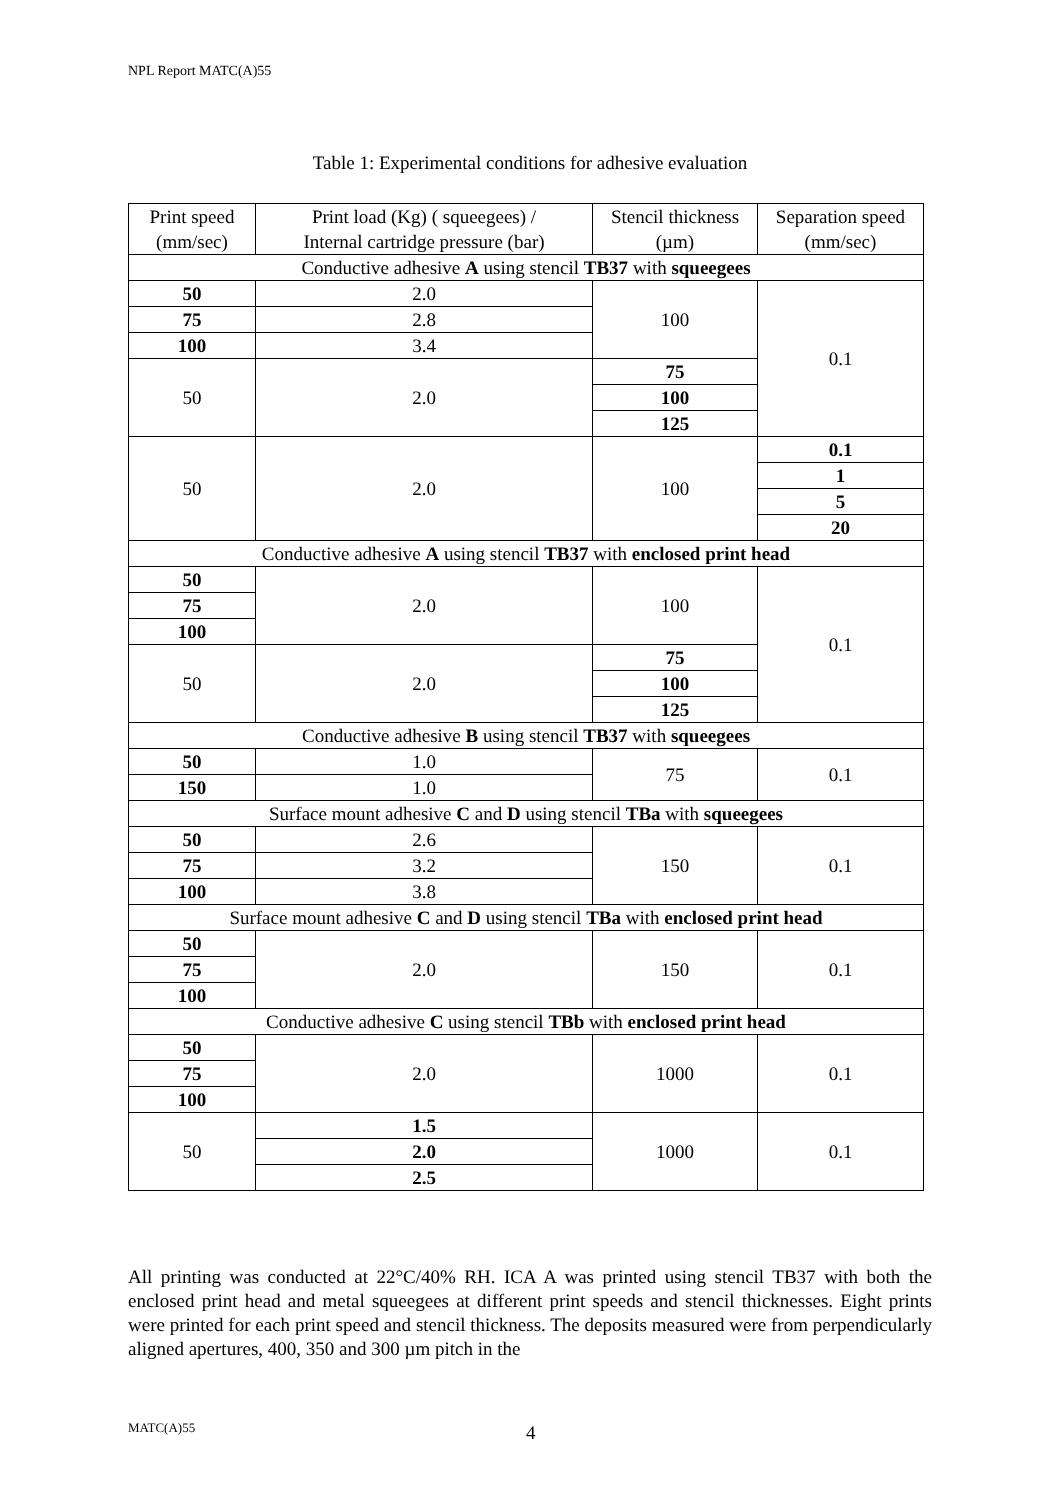NPL Report MATC(A)55
Table 1: Experimental conditions for adhesive evaluation
| Print speed (mm/sec) | Print load (Kg) ( squeegees) / Internal cartridge pressure (bar) | Stencil thickness (µm) | Separation speed (mm/sec) |
| --- | --- | --- | --- |
| Conductive adhesive A using stencil TB37 with squeegees | | | |
| 50 | 2.0 | 100 | 0.1 |
| 75 | 2.8 | | |
| 100 | 3.4 | | |
| 50 | 2.0 | 75 | |
| | | 100 | |
| | | 125 | |
| 50 | 2.0 | 100 | 0.1 |
| | | | 1 |
| | | | 5 |
| | | | 20 |
| Conductive adhesive A using stencil TB37 with enclosed print head | | | |
| 50 | 2.0 | 100 | 0.1 |
| 75 | | | |
| 100 | | | |
| 50 | 2.0 | 75 | |
| | | 100 | |
| | | 125 | |
| Conductive adhesive B using stencil TB37 with squeegees | | | |
| 50 | 1.0 | 75 | 0.1 |
| 150 | 1.0 | | |
| Surface mount adhesive C and D using stencil TBa with squeegees | | | |
| 50 | 2.6 | 150 | 0.1 |
| 75 | 3.2 | | |
| 100 | 3.8 | | |
| Surface mount adhesive C and D using stencil TBa with enclosed print head | | | |
| 50 | 2.0 | 150 | 0.1 |
| 75 | | | |
| 100 | | | |
| Conductive adhesive C using stencil TBb with enclosed print head | | | |
| 50 | 2.0 | 1000 | 0.1 |
| 75 | | | |
| 100 | | | |
| 50 | 1.5 | 1000 | 0.1 |
| | 2.0 | | |
| | 2.5 | | |
All printing was conducted at 22°C/40% RH. ICA A was printed using stencil TB37 with both the enclosed print head and metal squeegees at different print speeds and stencil thicknesses. Eight prints were printed for each print speed and stencil thickness. The deposits measured were from perpendicularly aligned apertures, 400, 350 and 300 µm pitch in the
MATC(A)55 4